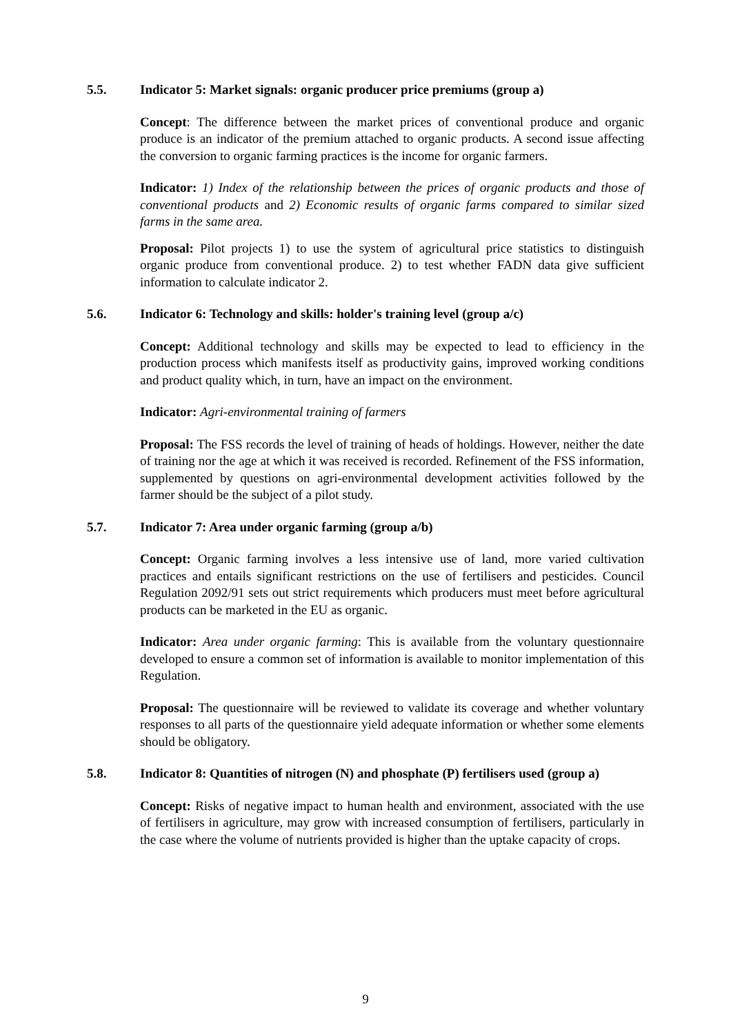5.5. Indicator 5: Market signals: organic producer price premiums (group a)
Concept: The difference between the market prices of conventional produce and organic produce is an indicator of the premium attached to organic products. A second issue affecting the conversion to organic farming practices is the income for organic farmers.
Indicator: 1) Index of the relationship between the prices of organic products and those of conventional products and 2) Economic results of organic farms compared to similar sized farms in the same area.
Proposal: Pilot projects 1) to use the system of agricultural price statistics to distinguish organic produce from conventional produce. 2) to test whether FADN data give sufficient information to calculate indicator 2.
5.6. Indicator 6: Technology and skills: holder's training level (group a/c)
Concept: Additional technology and skills may be expected to lead to efficiency in the production process which manifests itself as productivity gains, improved working conditions and product quality which, in turn, have an impact on the environment.
Indicator: Agri-environmental training of farmers
Proposal: The FSS records the level of training of heads of holdings. However, neither the date of training nor the age at which it was received is recorded. Refinement of the FSS information, supplemented by questions on agri-environmental development activities followed by the farmer should be the subject of a pilot study.
5.7. Indicator 7: Area under organic farming (group a/b)
Concept: Organic farming involves a less intensive use of land, more varied cultivation practices and entails significant restrictions on the use of fertilisers and pesticides. Council Regulation 2092/91 sets out strict requirements which producers must meet before agricultural products can be marketed in the EU as organic.
Indicator: Area under organic farming: This is available from the voluntary questionnaire developed to ensure a common set of information is available to monitor implementation of this Regulation.
Proposal: The questionnaire will be reviewed to validate its coverage and whether voluntary responses to all parts of the questionnaire yield adequate information or whether some elements should be obligatory.
5.8. Indicator 8: Quantities of nitrogen (N) and phosphate (P) fertilisers used (group a)
Concept: Risks of negative impact to human health and environment, associated with the use of fertilisers in agriculture, may grow with increased consumption of fertilisers, particularly in the case where the volume of nutrients provided is higher than the uptake capacity of crops.
9